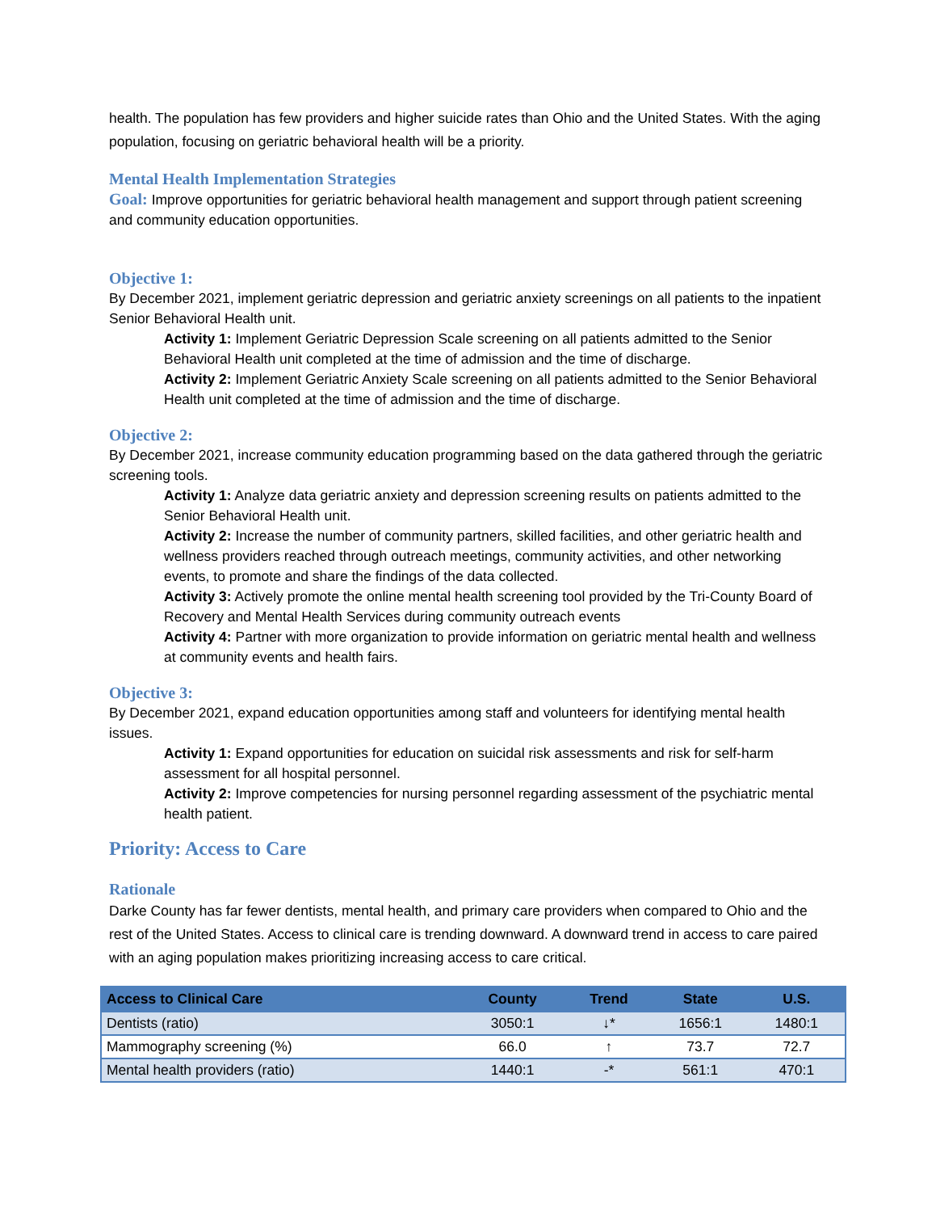health. The population has few providers and higher suicide rates than Ohio and the United States. With the aging population, focusing on geriatric behavioral health will be a priority.
Mental Health Implementation Strategies
Goal: Improve opportunities for geriatric behavioral health management and support through patient screening and community education opportunities.
Objective 1:
By December 2021, implement geriatric depression and geriatric anxiety screenings on all patients to the inpatient Senior Behavioral Health unit.
Activity 1: Implement Geriatric Depression Scale screening on all patients admitted to the Senior Behavioral Health unit completed at the time of admission and the time of discharge.
Activity 2: Implement Geriatric Anxiety Scale screening on all patients admitted to the Senior Behavioral Health unit completed at the time of admission and the time of discharge.
Objective 2:
By December 2021, increase community education programming based on the data gathered through the geriatric screening tools.
Activity 1: Analyze data geriatric anxiety and depression screening results on patients admitted to the Senior Behavioral Health unit.
Activity 2: Increase the number of community partners, skilled facilities, and other geriatric health and wellness providers reached through outreach meetings, community activities, and other networking events, to promote and share the findings of the data collected.
Activity 3: Actively promote the online mental health screening tool provided by the Tri-County Board of Recovery and Mental Health Services during community outreach events
Activity 4: Partner with more organization to provide information on geriatric mental health and wellness at community events and health fairs.
Objective 3:
By December 2021, expand education opportunities among staff and volunteers for identifying mental health issues.
Activity 1: Expand opportunities for education on suicidal risk assessments and risk for self-harm assessment for all hospital personnel.
Activity 2: Improve competencies for nursing personnel regarding assessment of the psychiatric mental health patient.
Priority: Access to Care
Rationale
Darke County has far fewer dentists, mental health, and primary care providers when compared to Ohio and the rest of the United States. Access to clinical care is trending downward. A downward trend in access to care paired with an aging population makes prioritizing increasing access to care critical.
| Access to Clinical Care | County | Trend | State | U.S. |
| --- | --- | --- | --- | --- |
| Dentists (ratio) | 3050:1 | ↓* | 1656:1 | 1480:1 |
| Mammography screening (%) | 66.0 | ↑ | 73.7 | 72.7 |
| Mental health providers (ratio) | 1440:1 | -* | 561:1 | 470:1 |